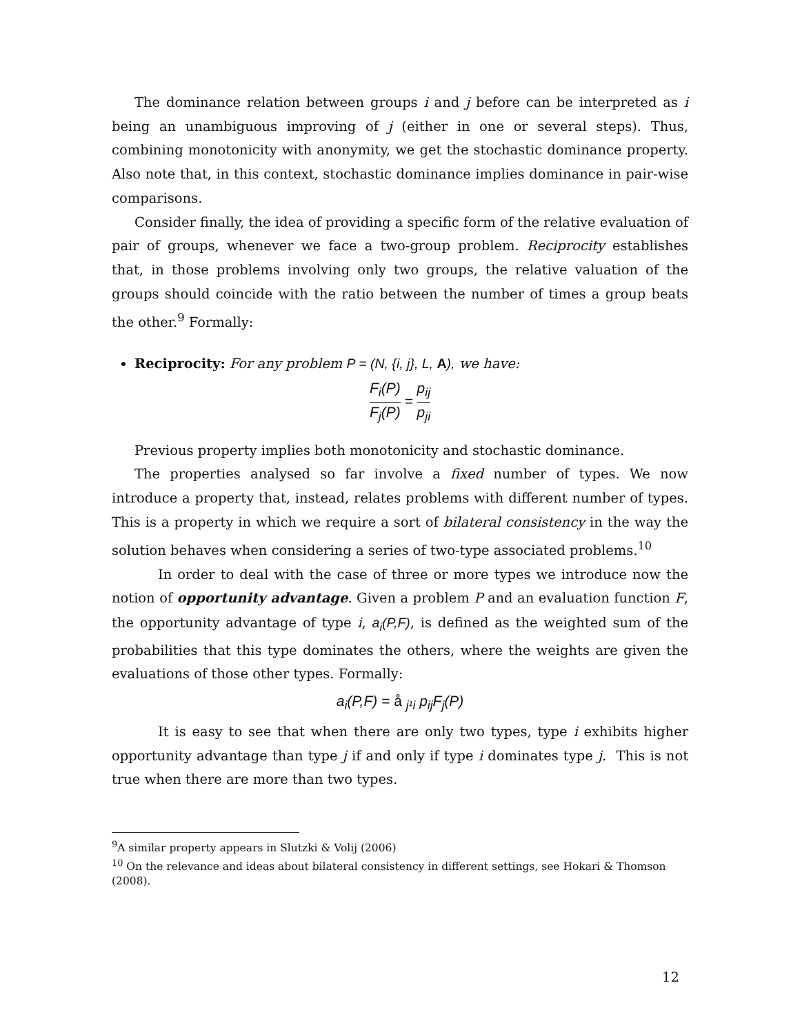The dominance relation between groups i and j before can be interpreted as i being an unambiguous improving of j (either in one or several steps). Thus, combining monotonicity with anonymity, we get the stochastic dominance property. Also note that, in this context, stochastic dominance implies dominance in pair-wise comparisons.
Consider finally, the idea of providing a specific form of the relative evaluation of pair of groups, whenever we face a two-group problem. Reciprocity establishes that, in those problems involving only two groups, the relative valuation of the groups should coincide with the ratio between the number of times a group beats the other.<sup>9</sup> Formally:
Reciprocity: For any problem P = (N, {i, j}, L, A), we have:
F<sub>i</sub>(P) F<sub>j</sub>(P) = p<sub>ij</sub> p<sub>ji</sub>
Previous property implies both monotonicity and stochastic dominance.
The properties analysed so far involve a fixed number of types. We now introduce a property that, instead, relates problems with different number of types. This is a property in which we require a sort of bilateral consistency in the way the solution behaves when considering a series of two-type associated problems.<sup>10</sup>
In order to deal with the case of three or more types we introduce now the notion of opportunity advantage. Given a problem P and an evaluation function F, the opportunity advantage of type i, a<sub>i</sub>(P,F), is defined as the weighted sum of the probabilities that this type dominates the others, where the weights are given the evaluations of those other types. Formally:
a<sub>i</sub>(P,F) = å <sub>j¹i</sub> p<sub>ij</sub>F<sub>j</sub>(P)
It is easy to see that when there are only two types, type i exhibits higher opportunity advantage than type j if and only if type i dominates type j. This is not true when there are more than two types.
<sup>9</sup> A similar property appears in Slutzki & Volij (2006)
<sup>10</sup> On the relevance and ideas about bilateral consistency in different settings, see Hokari & Thomson (2008).
12